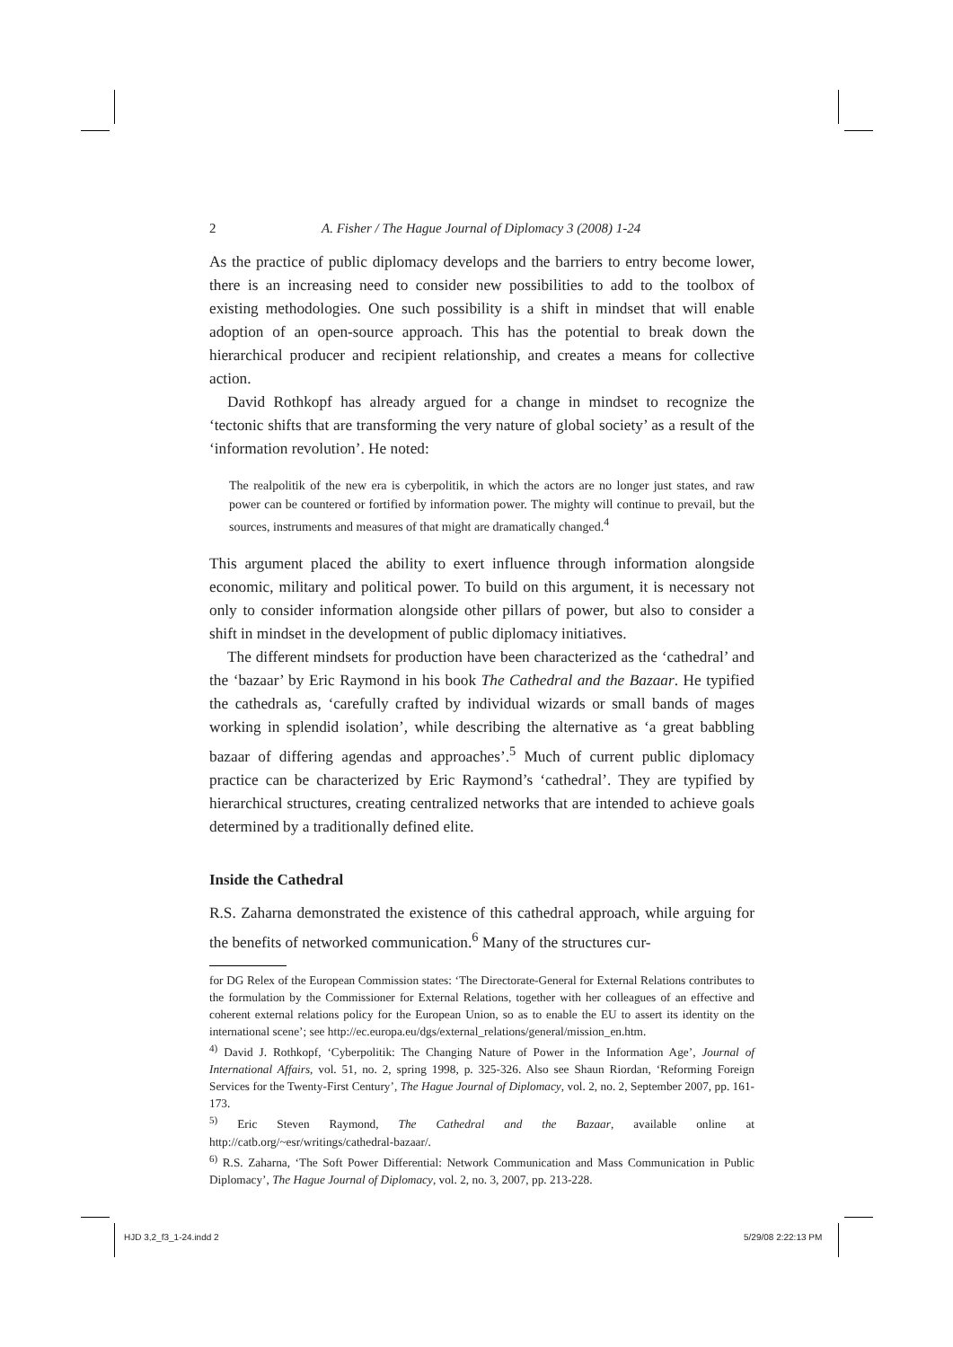2 A. Fisher / The Hague Journal of Diplomacy 3 (2008) 1-24
As the practice of public diplomacy develops and the barriers to entry become lower, there is an increasing need to consider new possibilities to add to the toolbox of existing methodologies. One such possibility is a shift in mindset that will enable adoption of an open-source approach. This has the potential to break down the hierarchical producer and recipient relationship, and creates a means for collective action.
David Rothkopf has already argued for a change in mindset to recognize the ‘tectonic shifts that are transforming the very nature of global society’ as a result of the ‘information revolution’. He noted:
The realpolitik of the new era is cyberpolitik, in which the actors are no longer just states, and raw power can be countered or fortified by information power. The mighty will continue to prevail, but the sources, instruments and measures of that might are dramatically changed.<sup>4</sup>
This argument placed the ability to exert influence through information alongside economic, military and political power. To build on this argument, it is necessary not only to consider information alongside other pillars of power, but also to consider a shift in mindset in the development of public diplomacy initiatives.
The different mindsets for production have been characterized as the ‘cathedral’ and the ‘bazaar’ by Eric Raymond in his book The Cathedral and the Bazaar. He typified the cathedrals as, ‘carefully crafted by individual wizards or small bands of mages working in splendid isolation’, while describing the alternative as ‘a great babbling bazaar of differing agendas and approaches’.<sup>5</sup> Much of current public diplomacy practice can be characterized by Eric Raymond’s ‘cathedral’. They are typified by hierarchical structures, creating centralized networks that are intended to achieve goals determined by a traditionally defined elite.
Inside the Cathedral
R.S. Zaharna demonstrated the existence of this cathedral approach, while arguing for the benefits of networked communication.<sup>6</sup> Many of the structures cur-
for DG Relex of the European Commission states: ‘The Directorate-General for External Relations contributes to the formulation by the Commissioner for External Relations, together with her colleagues of an effective and coherent external relations policy for the European Union, so as to enable the EU to assert its identity on the international scene’; see http://ec.europa.eu/dgs/external_relations/general/mission_en.htm.
<sup>4)</sup> David J. Rothkopf, ‘Cyberpolitik: The Changing Nature of Power in the Information Age’, Journal of International Affairs, vol. 51, no. 2, spring 1998, p. 325-326. Also see Shaun Riordan, ‘Reforming Foreign Services for the Twenty-First Century’, The Hague Journal of Diplomacy, vol. 2, no. 2, September 2007, pp. 161-173.
<sup>5)</sup> Eric Steven Raymond, The Cathedral and the Bazaar, available online at http://catb.org/~esr/writings/cathedral-bazaar/.
<sup>6)</sup> R.S. Zaharna, ‘The Soft Power Differential: Network Communication and Mass Communication in Public Diplomacy’, The Hague Journal of Diplomacy, vol. 2, no. 3, 2007, pp. 213-228.
HJD 3,2_f3_1-24.indd 2 5/29/08 2:22:13 PM